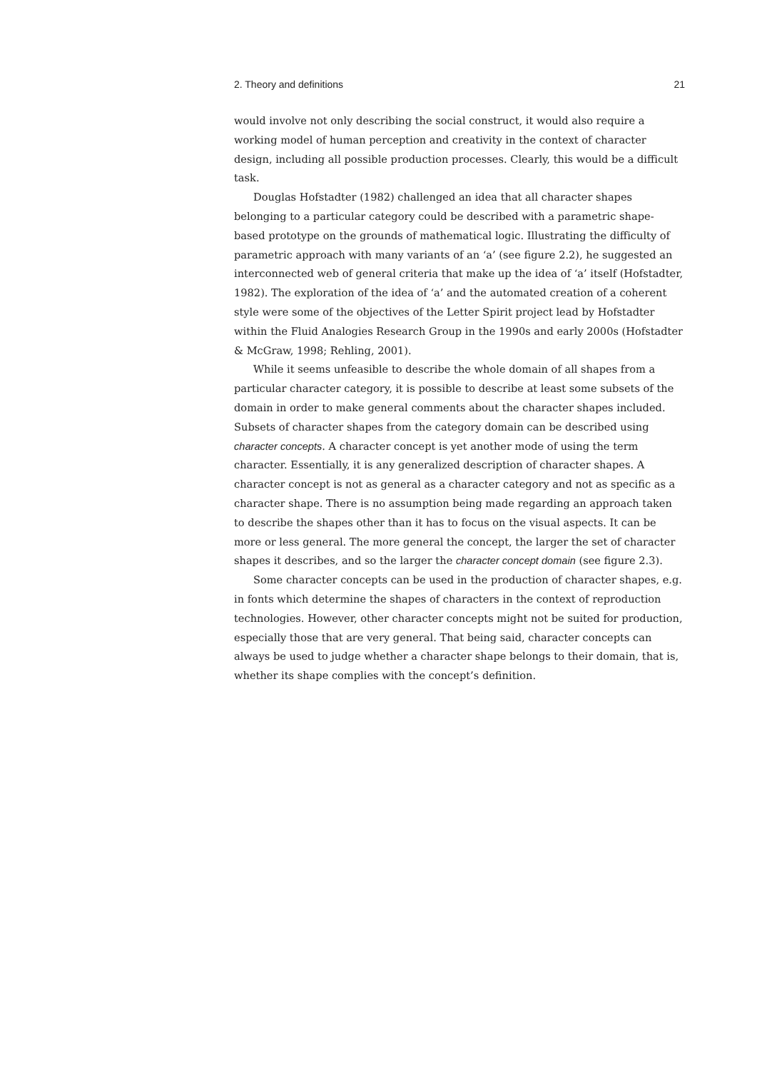2. Theory and definitions 21
would involve not only describing the social construct, it would also require a working model of human perception and creativity in the context of character design, including all possible production processes. Clearly, this would be a difficult task.
Douglas Hofstadter (1982) challenged an idea that all character shapes belonging to a particular category could be described with a parametric shape-based prototype on the grounds of mathematical logic. Illustrating the difficulty of parametric approach with many variants of an ‘a’ (see figure 2.2), he suggested an interconnected web of general criteria that make up the idea of ‘a’ itself (Hofstadter, 1982). The exploration of the idea of ‘a’ and the automated creation of a coherent style were some of the objectives of the Letter Spirit project lead by Hofstadter within the Fluid Analogies Research Group in the 1990s and early 2000s (Hofstadter & McGraw, 1998; Rehling, 2001).
While it seems unfeasible to describe the whole domain of all shapes from a particular character category, it is possible to describe at least some subsets of the domain in order to make general comments about the character shapes included. Subsets of character shapes from the category domain can be described using character concepts. A character concept is yet another mode of using the term character. Essentially, it is any generalized description of character shapes. A character concept is not as general as a character category and not as specific as a character shape. There is no assumption being made regarding an approach taken to describe the shapes other than it has to focus on the visual aspects. It can be more or less general. The more general the concept, the larger the set of character shapes it describes, and so the larger the character concept domain (see figure 2.3).
Some character concepts can be used in the production of character shapes, e.g. in fonts which determine the shapes of characters in the context of reproduction technologies. However, other character concepts might not be suited for production, especially those that are very general. That being said, character concepts can always be used to judge whether a character shape belongs to their domain, that is, whether its shape complies with the concept’s definition.